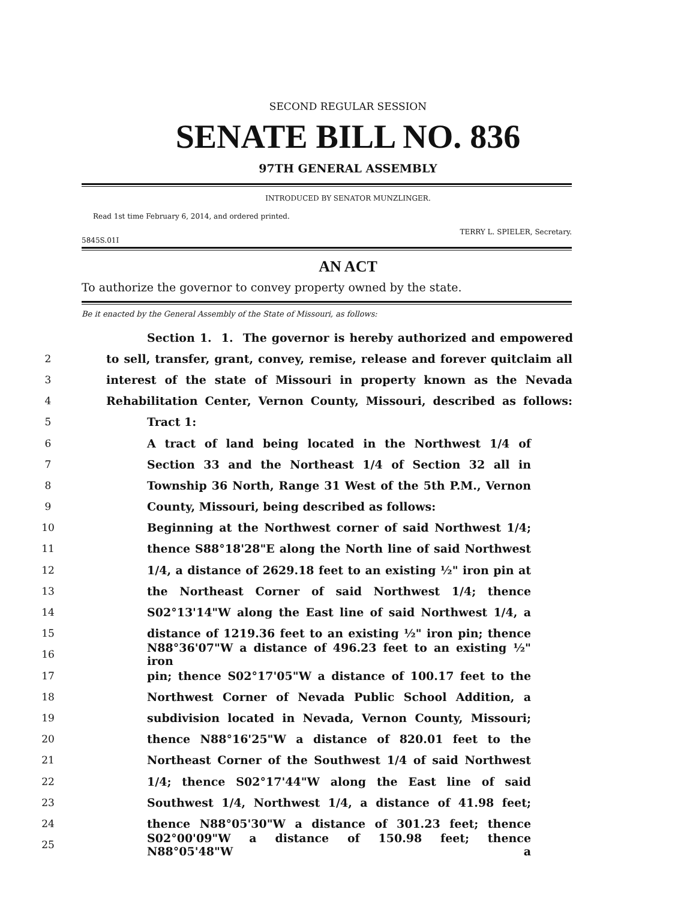SECOND REGULAR SESSION
SENATE BILL NO. 836
97TH GENERAL ASSEMBLY
INTRODUCED BY SENATOR MUNZLINGER.
Read 1st time February 6, 2014, and ordered printed.
TERRY L. SPIELER, Secretary.
5845S.01I
AN ACT
To authorize the governor to convey property owned by the state.
Be it enacted by the General Assembly of the State of Missouri, as follows:
Section 1. 1. The governor is hereby authorized and empowered
2 to sell, transfer, grant, convey, remise, release and forever quitclaim all
3 interest of the state of Missouri in property known as the Nevada
4 Rehabilitation Center, Vernon County, Missouri, described as follows:
5 Tract 1:
6 A tract of land being located in the Northwest 1/4 of
7 Section 33 and the Northeast 1/4 of Section 32 all in
8 Township 36 North, Range 31 West of the 5th P.M., Vernon
9 County, Missouri, being described as follows:
10 Beginning at the Northwest corner of said Northwest 1/4;
11 thence S88°18'28"E along the North line of said Northwest
12 1/4, a distance of 2629.18 feet to an existing ½" iron pin at
13 the Northeast Corner of said Northwest 1/4; thence
14 S02°13'14"W along the East line of said Northwest 1/4, a
15 distance of 1219.36 feet to an existing ½" iron pin; thence
16 N88°36'07"W a distance of 496.23 feet to an existing ½" iron
17 pin; thence S02°17'05"W a distance of 100.17 feet to the
18 Northwest Corner of Nevada Public School Addition, a
19 subdivision located in Nevada, Vernon County, Missouri;
20 thence N88°16'25"W a distance of 820.01 feet to the
21 Northeast Corner of the Southwest 1/4 of said Northwest
22 1/4; thence S02°17'44"W along the East line of said
23 Southwest 1/4, Northwest 1/4, a distance of 41.98 feet;
24 thence N88°05'30"W a distance of 301.23 feet; thence
25 S02°00'09"W a distance of 150.98 feet; thence N88°05'48"W a